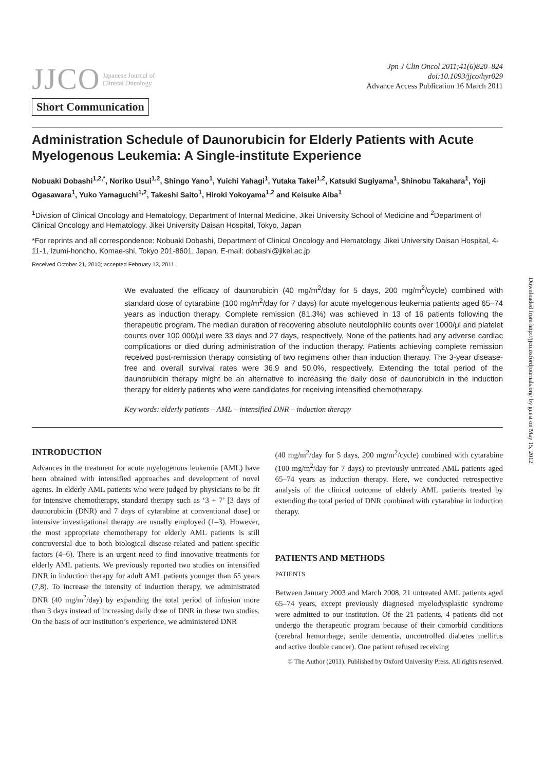JJCO Japanese Journal of
Clinical Oncology
Short Communication
Jpn J Clin Oncol 2011;41(6)820–824
doi:10.1093/jjco/hyr029
Advance Access Publication 16 March 2011
Administration Schedule of Daunorubicin for Elderly Patients with Acute Myelogenous Leukemia: A Single-institute Experience
Nobuaki Dobashi<sup>1,2,*</sup>, Noriko Usui<sup>1,2</sup>, Shingo Yano<sup>1</sup>, Yuichi Yahagi<sup>1</sup>, Yutaka Takei<sup>1,2</sup>, Katsuki Sugiyama<sup>1</sup>, Shinobu Takahara<sup>1</sup>, Yoji Ogasawara<sup>1</sup>, Yuko Yamaguchi<sup>1,2</sup>, Takeshi Saito<sup>1</sup>, Hiroki Yokoyama<sup>1,2</sup> and Keisuke Aiba<sup>1</sup>
<sup>1</sup> Division of Clinical Oncology and Hematology, Department of Internal Medicine, Jikei University School of Medicine and <sup>2</sup>Department of Clinical Oncology and Hematology, Jikei University Daisan Hospital, Tokyo, Japan
*For reprints and all correspondence: Nobuaki Dobashi, Department of Clinical Oncology and Hematology, Jikei University Daisan Hospital, 4-11-1, Izumi-honcho, Komae-shi, Tokyo 201-8601, Japan. E-mail: dobashi@jikei.ac.jp
Received October 21, 2010; accepted February 13, 2011
We evaluated the efficacy of daunorubicin (40 mg/m<sup>2</sup>/day for 5 days, 200 mg/m<sup>2</sup>/cycle) combined with standard dose of cytarabine (100 mg/m<sup>2</sup>/day for 7 days) for acute myelogenous leukemia patients aged 65–74 years as induction therapy. Complete remission (81.3%) was achieved in 13 of 16 patients following the therapeutic program. The median duration of recovering absolute neutolophilic counts over 1000/μl and platelet counts over 100 000/μl were 33 days and 27 days, respectively. None of the patients had any adverse cardiac complications or died during administration of the induction therapy. Patients achieving complete remission received post-remission therapy consisting of two regimens other than induction therapy. The 3-year disease-free and overall survival rates were 36.9 and 50.0%, respectively. Extending the total period of the daunorubicin therapy might be an alternative to increasing the daily dose of daunorubicin in the induction therapy for elderly patients who were candidates for receiving intensified chemotherapy.
Key words: elderly patients – AML – intensified DNR – induction therapy
INTRODUCTION
Advances in the treatment for acute myelogenous leukemia (AML) have been obtained with intensified approaches and development of novel agents. In elderly AML patients who were judged by physicians to be fit for intensive chemotherapy, standard therapy such as ‘3 + 7’ [3 days of daunorubicin (DNR) and 7 days of cytarabine at conventional dose] or intensive investigational therapy are usually employed (1–3). However, the most appropriate chemotherapy for elderly AML patients is still controversial due to both biological disease-related and patient-specific factors (4–6). There is an urgent need to find innovative treatments for elderly AML patients. We previously reported two studies on intensified DNR in induction therapy for adult AML patients younger than 65 years (7,8). To increase the intensity of induction therapy, we administrated DNR (40 mg/m<sup>2</sup>/day) by expanding the total period of infusion more than 3 days instead of increasing daily dose of DNR in these two studies. On the basis of our institution’s experience, we administered DNR
(40 mg/m<sup>2</sup>/day for 5 days, 200 mg/m<sup>2</sup>/cycle) combined with cytarabine (100 mg/m<sup>2</sup>/day for 7 days) to previously untreated AML patients aged 65–74 years as induction therapy. Here, we conducted retrospective analysis of the clinical outcome of elderly AML patients treated by extending the total period of DNR combined with cytarabine in induction therapy.
PATIENTS AND METHODS
PATIENTS
Between January 2003 and March 2008, 21 untreated AML patients aged 65–74 years, except previously diagnosed myelodysplastic syndrome were admitted to our institution. Of the 21 patients, 4 patients did not undergo the therapeutic program because of their comorbid conditions (cerebral hemorrhage, senile dementia, uncontrolled diabetes mellitus and active double cancer). One patient refused receiving
© The Author (2011). Published by Oxford University Press. All rights reserved.
Downloaded from http://jjco.oxfordjournals.org/ by guest on May 15, 2012